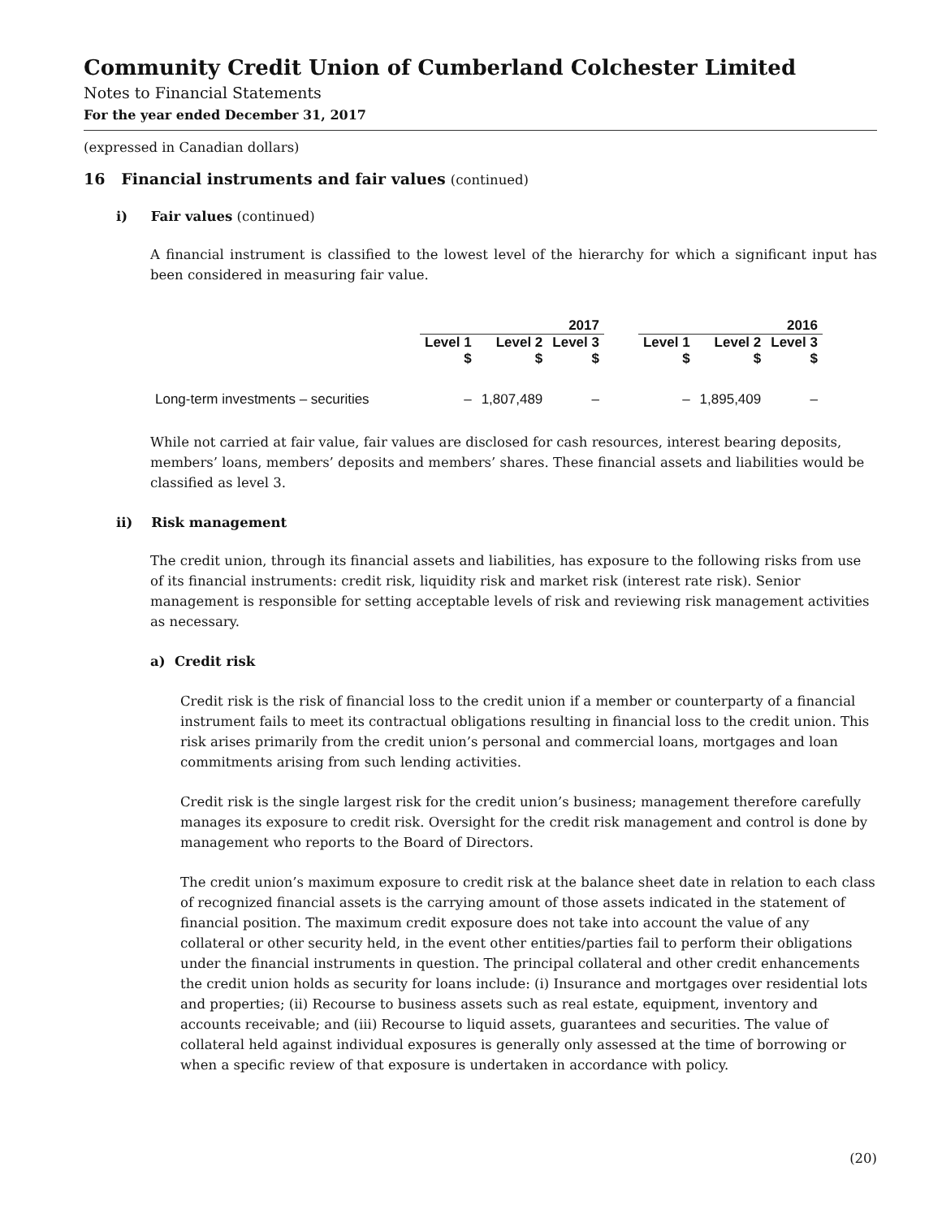Community Credit Union of Cumberland Colchester Limited
Notes to Financial Statements
For the year ended December 31, 2017
(expressed in Canadian dollars)
16 Financial instruments and fair values (continued)
i) Fair values (continued)
A financial instrument is classified to the lowest level of the hierarchy for which a significant input has been considered in measuring fair value.
| | 2017 | | | | 2016 | | |
| --- | --- | --- | --- | --- | --- | --- | --- |
| | Level 1 $ | Level 2 $ | Level 3 $ | | Level 1 $ | Level 2 $ | Level 3 $ |
| Long-term investments – securities | – | 1,807,489 | – | | – | 1,895,409 | – |
While not carried at fair value, fair values are disclosed for cash resources, interest bearing deposits, members’ loans, members’ deposits and members’ shares. These financial assets and liabilities would be classified as level 3.
ii) Risk management
The credit union, through its financial assets and liabilities, has exposure to the following risks from use of its financial instruments: credit risk, liquidity risk and market risk (interest rate risk). Senior management is responsible for setting acceptable levels of risk and reviewing risk management activities as necessary.
a) Credit risk
Credit risk is the risk of financial loss to the credit union if a member or counterparty of a financial instrument fails to meet its contractual obligations resulting in financial loss to the credit union. This risk arises primarily from the credit union’s personal and commercial loans, mortgages and loan commitments arising from such lending activities.
Credit risk is the single largest risk for the credit union’s business; management therefore carefully manages its exposure to credit risk. Oversight for the credit risk management and control is done by management who reports to the Board of Directors.
The credit union’s maximum exposure to credit risk at the balance sheet date in relation to each class of recognized financial assets is the carrying amount of those assets indicated in the statement of financial position. The maximum credit exposure does not take into account the value of any collateral or other security held, in the event other entities/parties fail to perform their obligations under the financial instruments in question. The principal collateral and other credit enhancements the credit union holds as security for loans include: (i) Insurance and mortgages over residential lots and properties; (ii) Recourse to business assets such as real estate, equipment, inventory and accounts receivable; and (iii) Recourse to liquid assets, guarantees and securities. The value of collateral held against individual exposures is generally only assessed at the time of borrowing or when a specific review of that exposure is undertaken in accordance with policy.
(20)